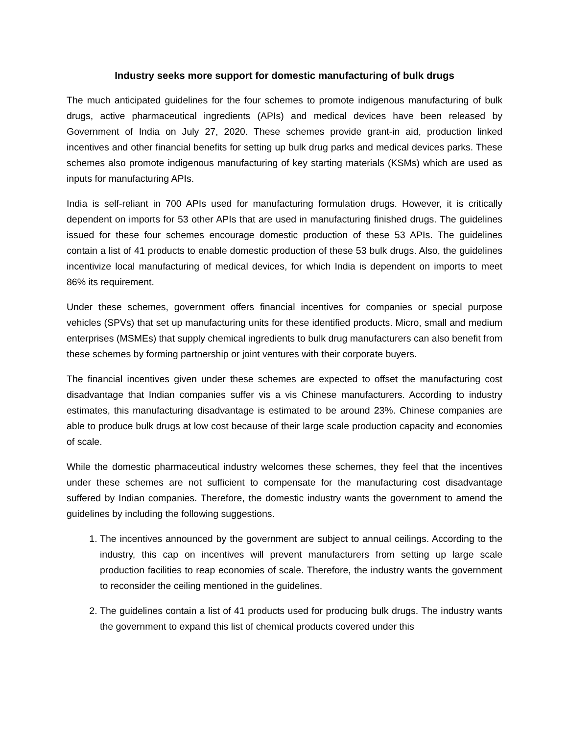Industry seeks more support for domestic manufacturing of bulk drugs
The much anticipated guidelines for the four schemes to promote indigenous manufacturing of bulk drugs, active pharmaceutical ingredients (APIs) and medical devices have been released by Government of India on July 27, 2020. These schemes provide grant-in aid, production linked incentives and other financial benefits for setting up bulk drug parks and medical devices parks. These schemes also promote indigenous manufacturing of key starting materials (KSMs) which are used as inputs for manufacturing APIs.
India is self-reliant in 700 APIs used for manufacturing formulation drugs. However, it is critically dependent on imports for 53 other APIs that are used in manufacturing finished drugs. The guidelines issued for these four schemes encourage domestic production of these 53 APIs. The guidelines contain a list of 41 products to enable domestic production of these 53 bulk drugs. Also, the guidelines incentivize local manufacturing of medical devices, for which India is dependent on imports to meet 86% its requirement.
Under these schemes, government offers financial incentives for companies or special purpose vehicles (SPVs) that set up manufacturing units for these identified products. Micro, small and medium enterprises (MSMEs) that supply chemical ingredients to bulk drug manufacturers can also benefit from these schemes by forming partnership or joint ventures with their corporate buyers.
The financial incentives given under these schemes are expected to offset the manufacturing cost disadvantage that Indian companies suffer vis a vis Chinese manufacturers. According to industry estimates, this manufacturing disadvantage is estimated to be around 23%. Chinese companies are able to produce bulk drugs at low cost because of their large scale production capacity and economies of scale.
While the domestic pharmaceutical industry welcomes these schemes, they feel that the incentives under these schemes are not sufficient to compensate for the manufacturing cost disadvantage suffered by Indian companies. Therefore, the domestic industry wants the government to amend the guidelines by including the following suggestions.
1. The incentives announced by the government are subject to annual ceilings. According to the industry, this cap on incentives will prevent manufacturers from setting up large scale production facilities to reap economies of scale. Therefore, the industry wants the government to reconsider the ceiling mentioned in the guidelines.
2. The guidelines contain a list of 41 products used for producing bulk drugs. The industry wants the government to expand this list of chemical products covered under this